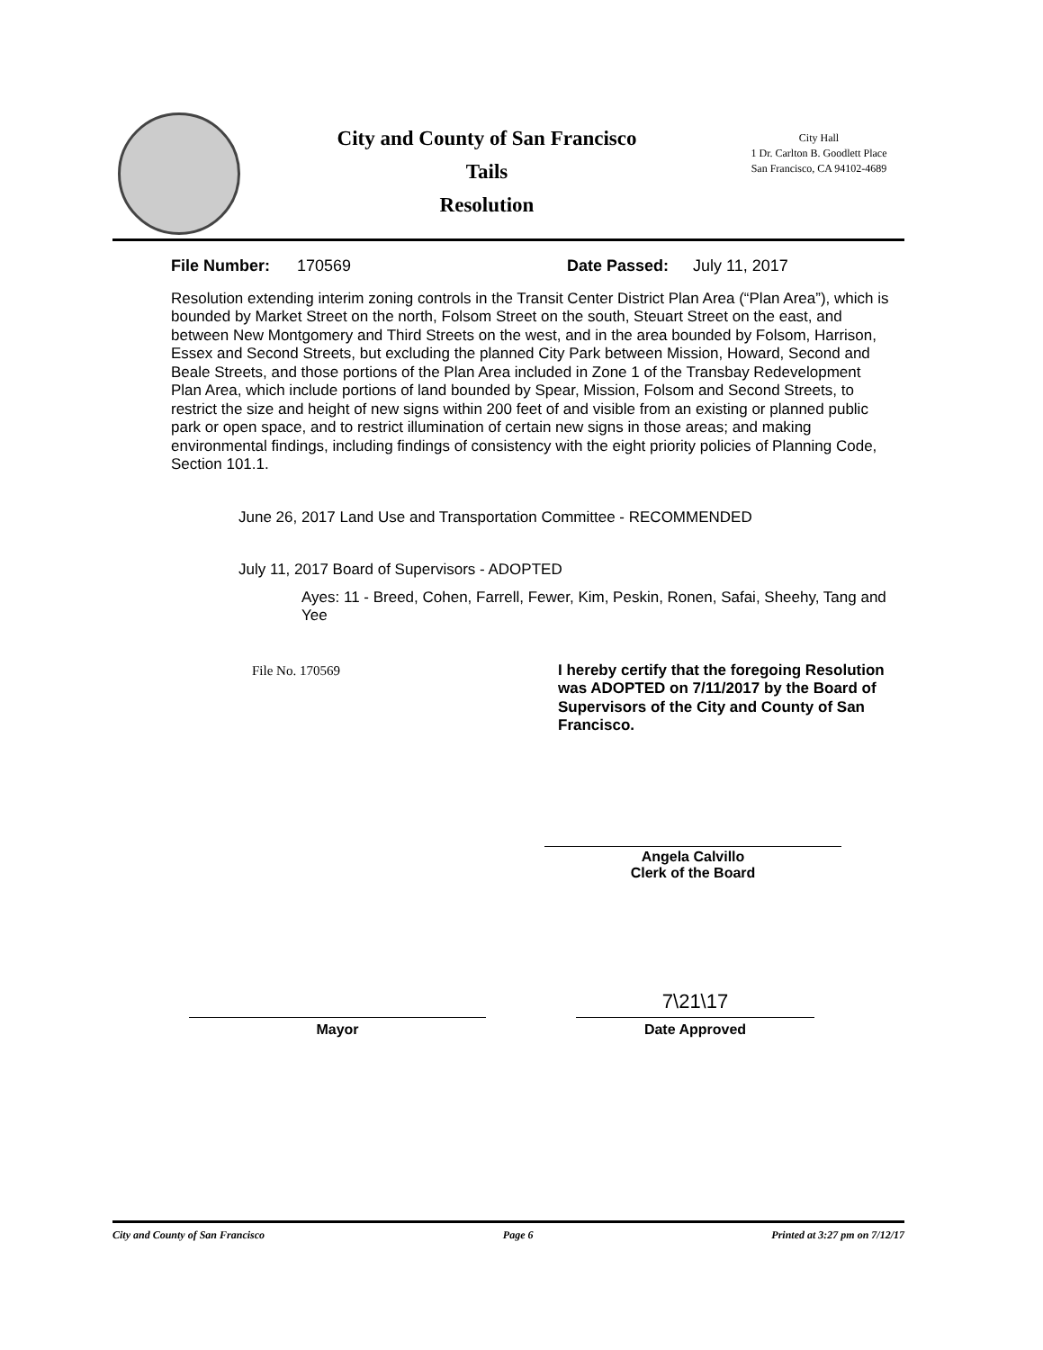City and County of San Francisco
Tails
Resolution
City Hall
1 Dr. Carlton B. Goodlett Place
San Francisco, CA 94102-4689
File Number: 170569 Date Passed: July 11, 2017
Resolution extending interim zoning controls in the Transit Center District Plan Area (“Plan Area”), which is bounded by Market Street on the north, Folsom Street on the south, Steuart Street on the east, and between New Montgomery and Third Streets on the west, and in the area bounded by Folsom, Harrison, Essex and Second Streets, but excluding the planned City Park between Mission, Howard, Second and Beale Streets, and those portions of the Plan Area included in Zone 1 of the Transbay Redevelopment Plan Area, which include portions of land bounded by Spear, Mission, Folsom and Second Streets, to restrict the size and height of new signs within 200 feet of and visible from an existing or planned public park or open space, and to restrict illumination of certain new signs in those areas; and making environmental findings, including findings of consistency with the eight priority policies of Planning Code, Section 101.1.
June 26, 2017 Land Use and Transportation Committee - RECOMMENDED
July 11, 2017 Board of Supervisors - ADOPTED
Ayes: 11 - Breed, Cohen, Farrell, Fewer, Kim, Peskin, Ronen, Safai, Sheehy, Tang and Yee
File No. 170569 I hereby certify that the foregoing Resolution was ADOPTED on 7/11/2017 by the Board of Supervisors of the City and County of San Francisco.
Angela Calvillo
Clerk of the Board
Mayor
7\21\17
Date Approved
City and County of San Francisco Page 6 Printed at 3:27 pm on 7/12/17